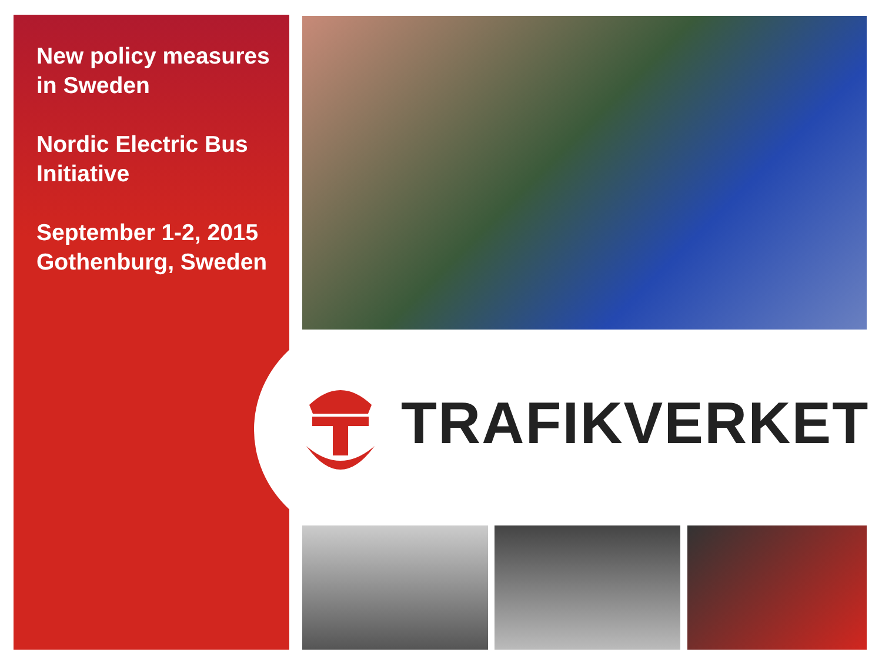New policy measures in Sweden
Nordic Electric Bus Initiative
September 1-2, 2015 Gothenburg, Sweden
TRAFIKVERKET